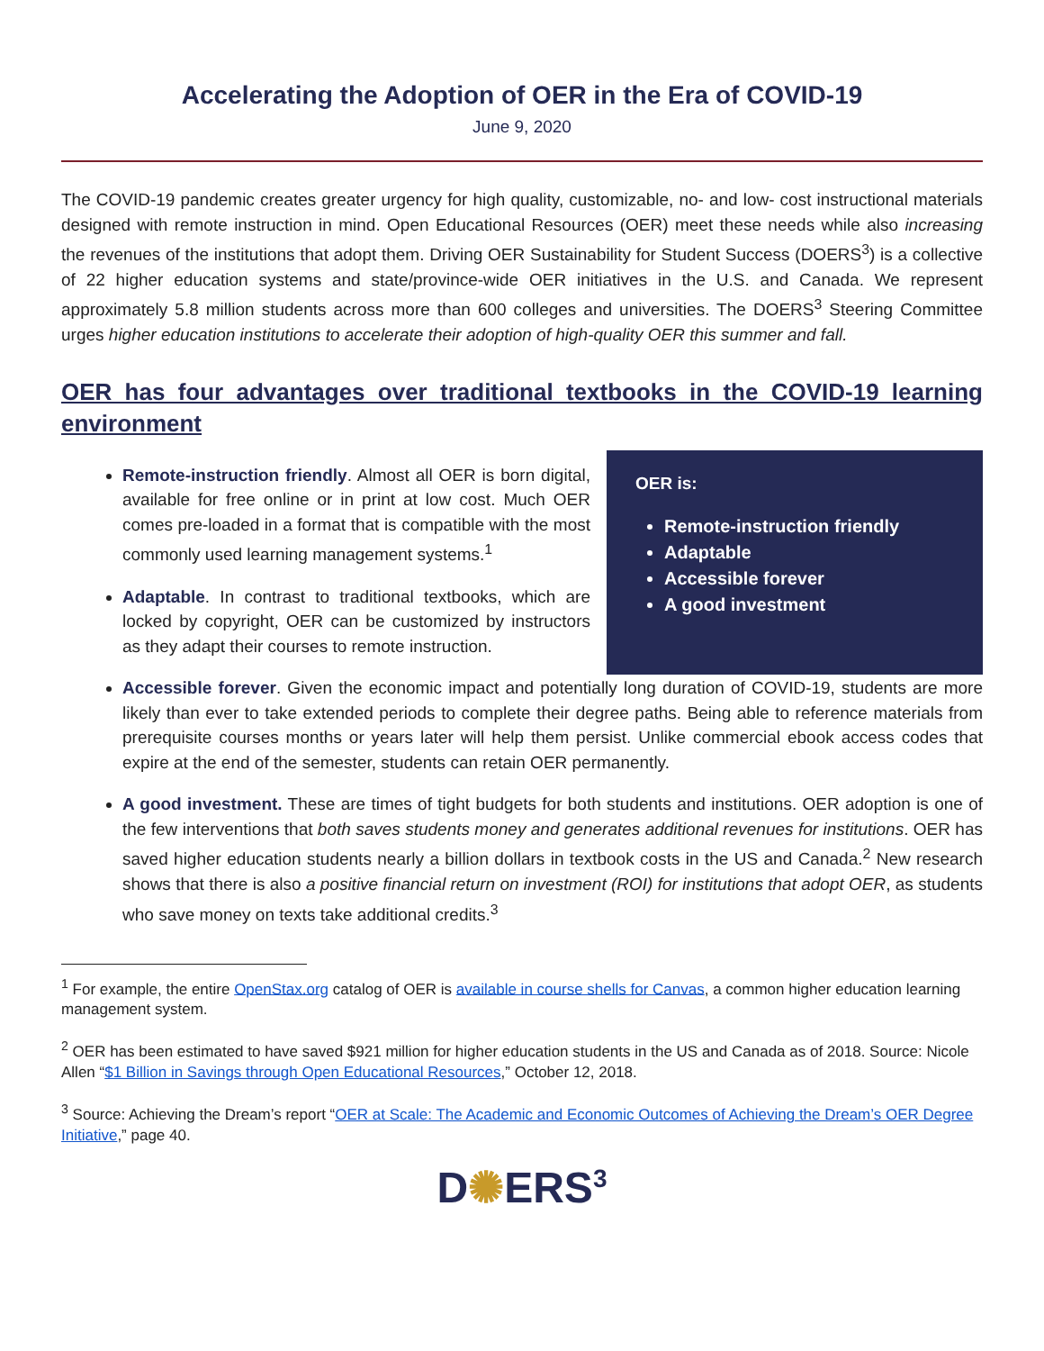Accelerating the Adoption of OER in the Era of COVID-19
June 9, 2020
The COVID-19 pandemic creates greater urgency for high quality, customizable, no- and low- cost instructional materials designed with remote instruction in mind. Open Educational Resources (OER) meet these needs while also increasing the revenues of the institutions that adopt them. Driving OER Sustainability for Student Success (DOERS<sup>3</sup>) is a collective of 22 higher education systems and state/province-wide OER initiatives in the U.S. and Canada. We represent approximately 5.8 million students across more than 600 colleges and universities. The DOERS<sup>3</sup> Steering Committee urges higher education institutions to accelerate their adoption of high-quality OER this summer and fall.
OER has four advantages over traditional textbooks in the COVID-19 learning environment
Remote-instruction friendly. Almost all OER is born digital, available for free online or in print at low cost. Much OER comes pre-loaded in a format that is compatible with the most commonly used learning management systems.<sup>1</sup>
Adaptable. In contrast to traditional textbooks, which are locked by copyright, OER can be customized by instructors as they adapt their courses to remote instruction.
OER is:
Remote-instruction friendly
Adaptable
Accessible forever
A good investment
Accessible forever. Given the economic impact and potentially long duration of COVID-19, students are more likely than ever to take extended periods to complete their degree paths. Being able to reference materials from prerequisite courses months or years later will help them persist. Unlike commercial ebook access codes that expire at the end of the semester, students can retain OER permanently.
A good investment. These are times of tight budgets for both students and institutions. OER adoption is one of the few interventions that both saves students money and generates additional revenues for institutions. OER has saved higher education students nearly a billion dollars in textbook costs in the US and Canada.<sup>2</sup> New research shows that there is also a positive financial return on investment (ROI) for institutions that adopt OER, as students who save money on texts take additional credits.<sup>3</sup>
<sup>1</sup> For example, the entire OpenStax.org catalog of OER is available in course shells for Canvas, a common higher education learning management system.
<sup>2</sup> OER has been estimated to have saved $921 million for higher education students in the US and Canada as of 2018. Source: Nicole Allen “$1 Billion in Savings through Open Educational Resources,” October 12, 2018.
<sup>3</sup> Source: Achieving the Dream’s report “OER at Scale: The Academic and Economic Outcomes of Achieving the Dream’s OER Degree Initiative,” page 40.
D✺ERS<sup>3</sup>